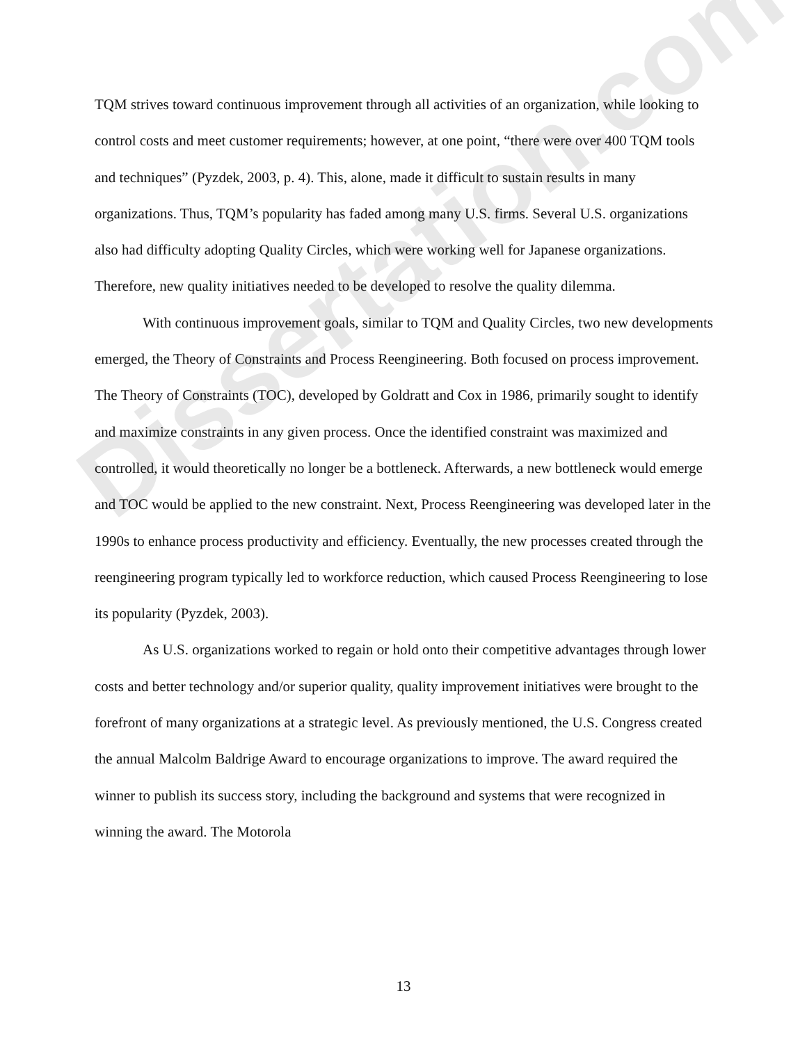Dissertation.com
TQM strives toward continuous improvement through all activities of an organization, while looking to control costs and meet customer requirements; however, at one point, “there were over 400 TQM tools and techniques” (Pyzdek, 2003, p. 4). This, alone, made it difficult to sustain results in many organizations. Thus, TQM’s popularity has faded among many U.S. firms. Several U.S. organizations also had difficulty adopting Quality Circles, which were working well for Japanese organizations. Therefore, new quality initiatives needed to be developed to resolve the quality dilemma.
With continuous improvement goals, similar to TQM and Quality Circles, two new developments emerged, the Theory of Constraints and Process Reengineering. Both focused on process improvement. The Theory of Constraints (TOC), developed by Goldratt and Cox in 1986, primarily sought to identify and maximize constraints in any given process. Once the identified constraint was maximized and controlled, it would theoretically no longer be a bottleneck. Afterwards, a new bottleneck would emerge and TOC would be applied to the new constraint. Next, Process Reengineering was developed later in the 1990s to enhance process productivity and efficiency. Eventually, the new processes created through the reengineering program typically led to workforce reduction, which caused Process Reengineering to lose its popularity (Pyzdek, 2003).
As U.S. organizations worked to regain or hold onto their competitive advantages through lower costs and better technology and/or superior quality, quality improvement initiatives were brought to the forefront of many organizations at a strategic level. As previously mentioned, the U.S. Congress created the annual Malcolm Baldrige Award to encourage organizations to improve. The award required the winner to publish its success story, including the background and systems that were recognized in winning the award. The Motorola
13